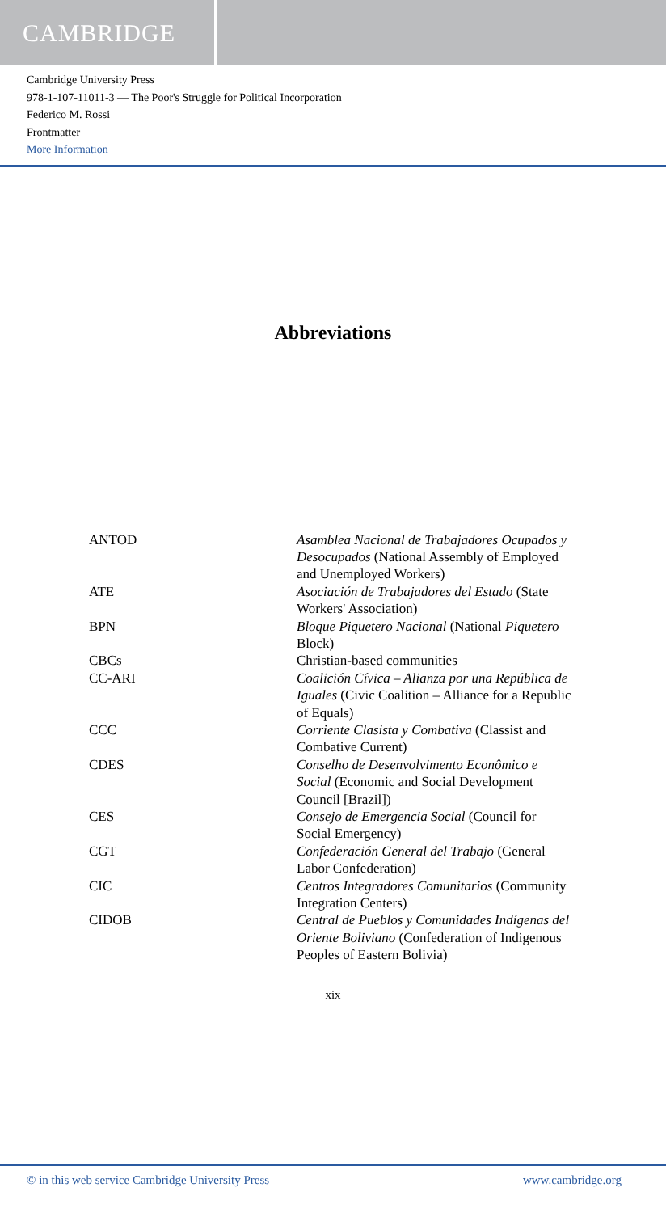CAMBRIDGE
Cambridge University Press
978-1-107-11011-3 — The Poor's Struggle for Political Incorporation
Federico M. Rossi
Frontmatter
More Information
Abbreviations
| ANTOD | Asamblea Nacional de Trabajadores Ocupados y Desocupados (National Assembly of Employed and Unemployed Workers) |
| ATE | Asociación de Trabajadores del Estado (State Workers' Association) |
| BPN | Bloque Piquetero Nacional (National Piquetero Block) |
| CBCs | Christian-based communities |
| CC-ARI | Coalición Cívica – Alianza por una República de Iguales (Civic Coalition – Alliance for a Republic of Equals) |
| CCC | Corriente Clasista y Combativa (Classist and Combative Current) |
| CDES | Conselho de Desenvolvimento Econômico e Social (Economic and Social Development Council [Brazil]) |
| CES | Consejo de Emergencia Social (Council for Social Emergency) |
| CGT | Confederación General del Trabajo (General Labor Confederation) |
| CIC | Centros Integradores Comunitarios (Community Integration Centers) |
| CIDOB | Central de Pueblos y Comunidades Indígenas del Oriente Boliviano (Confederation of Indigenous Peoples of Eastern Bolivia) |
xix
© in this web service Cambridge University Press www.cambridge.org